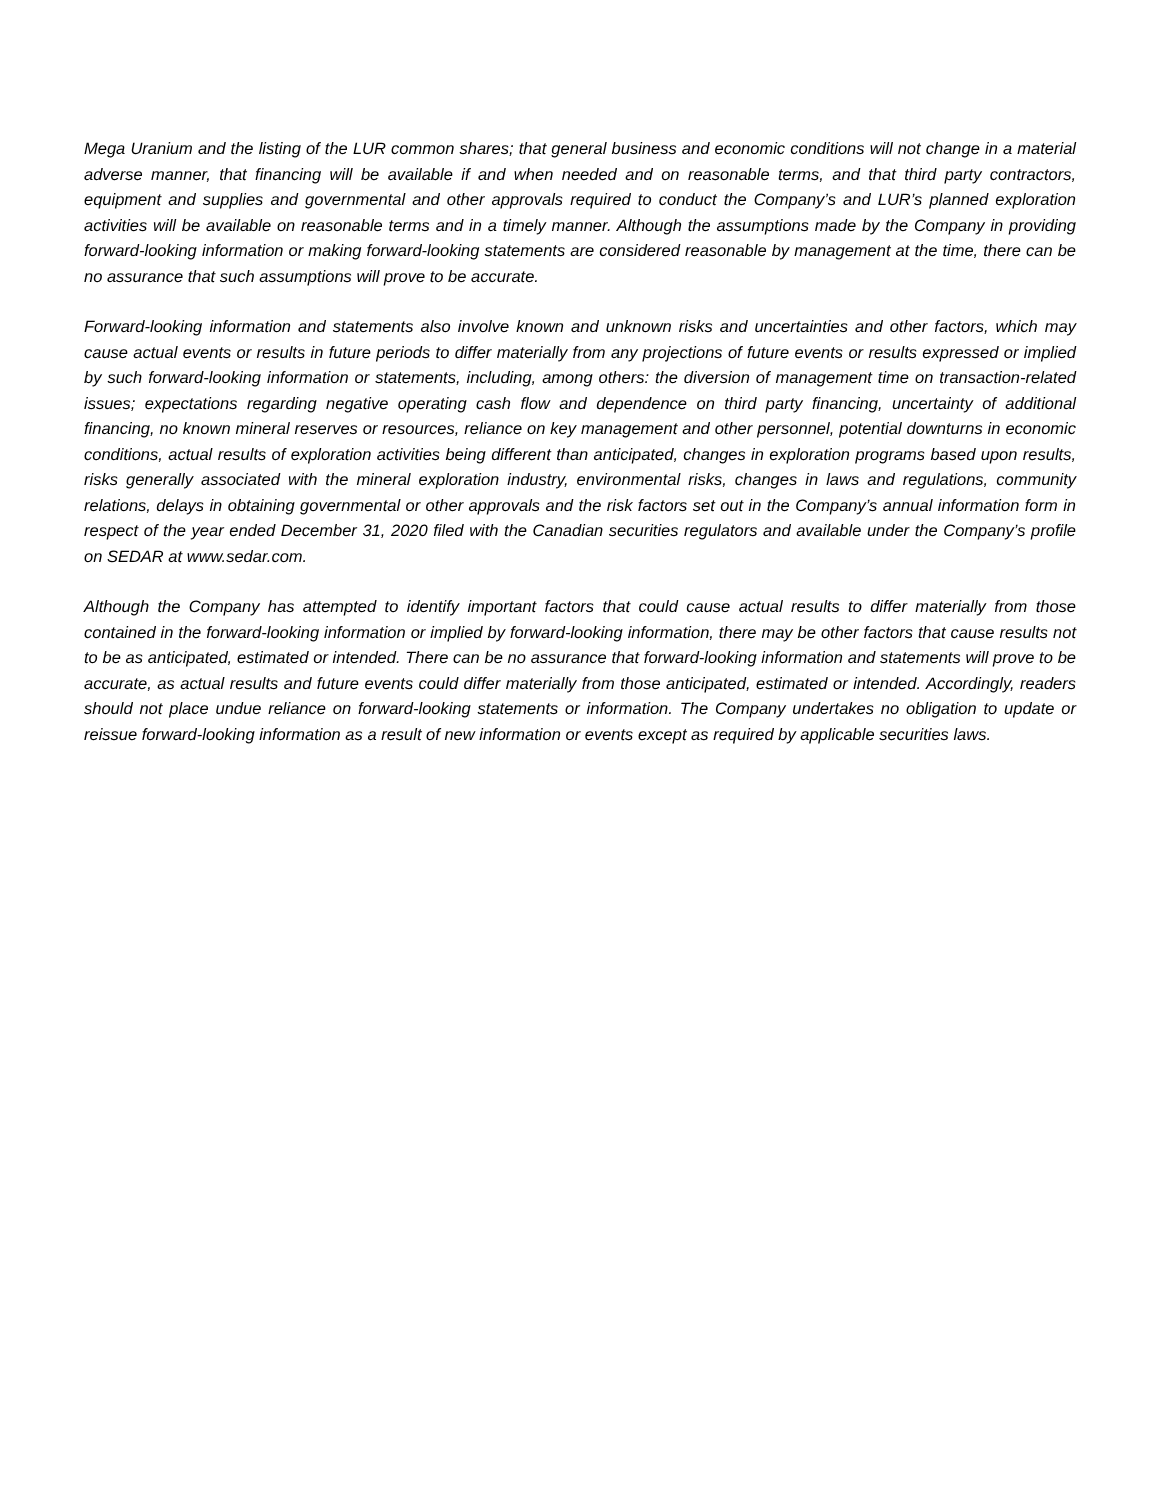Mega Uranium and the listing of the LUR common shares; that general business and economic conditions will not change in a material adverse manner, that financing will be available if and when needed and on reasonable terms, and that third party contractors, equipment and supplies and governmental and other approvals required to conduct the Company’s and LUR’s planned exploration activities will be available on reasonable terms and in a timely manner. Although the assumptions made by the Company in providing forward-looking information or making forward-looking statements are considered reasonable by management at the time, there can be no assurance that such assumptions will prove to be accurate.
Forward-looking information and statements also involve known and unknown risks and uncertainties and other factors, which may cause actual events or results in future periods to differ materially from any projections of future events or results expressed or implied by such forward-looking information or statements, including, among others: the diversion of management time on transaction-related issues; expectations regarding negative operating cash flow and dependence on third party financing, uncertainty of additional financing, no known mineral reserves or resources, reliance on key management and other personnel, potential downturns in economic conditions, actual results of exploration activities being different than anticipated, changes in exploration programs based upon results, risks generally associated with the mineral exploration industry, environmental risks, changes in laws and regulations, community relations, delays in obtaining governmental or other approvals and the risk factors set out in the Company’s annual information form in respect of the year ended December 31, 2020 filed with the Canadian securities regulators and available under the Company’s profile on SEDAR at www.sedar.com.
Although the Company has attempted to identify important factors that could cause actual results to differ materially from those contained in the forward-looking information or implied by forward-looking information, there may be other factors that cause results not to be as anticipated, estimated or intended. There can be no assurance that forward-looking information and statements will prove to be accurate, as actual results and future events could differ materially from those anticipated, estimated or intended. Accordingly, readers should not place undue reliance on forward-looking statements or information. The Company undertakes no obligation to update or reissue forward-looking information as a result of new information or events except as required by applicable securities laws.